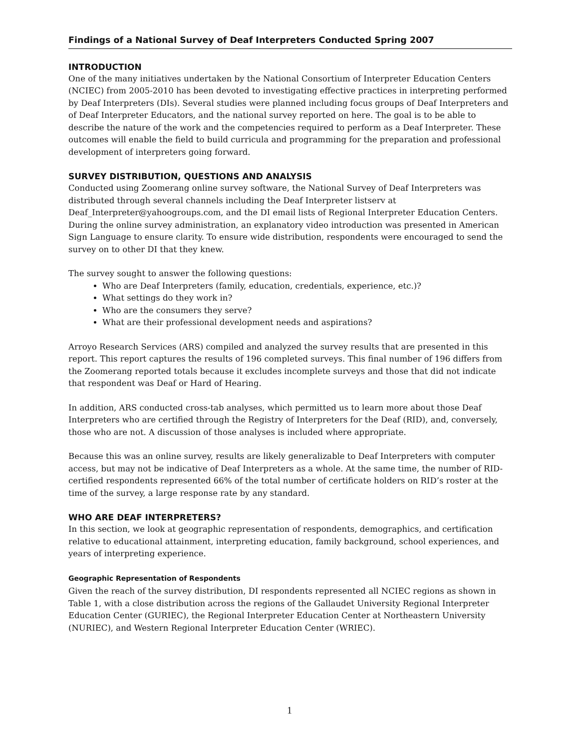Findings of a National Survey of Deaf Interpreters Conducted Spring 2007
INTRODUCTION
One of the many initiatives undertaken by the National Consortium of Interpreter Education Centers (NCIEC) from 2005-2010 has been devoted to investigating effective practices in interpreting performed by Deaf Interpreters (DIs). Several studies were planned including focus groups of Deaf Interpreters and of Deaf Interpreter Educators, and the national survey reported on here. The goal is to be able to describe the nature of the work and the competencies required to perform as a Deaf Interpreter. These outcomes will enable the field to build curricula and programming for the preparation and professional development of interpreters going forward.
SURVEY DISTRIBUTION, QUESTIONS AND ANALYSIS
Conducted using Zoomerang online survey software, the National Survey of Deaf Interpreters was distributed through several channels including the Deaf Interpreter listserv at Deaf_Interpreter@yahoogroups.com, and the DI email lists of Regional Interpreter Education Centers. During the online survey administration, an explanatory video introduction was presented in American Sign Language to ensure clarity. To ensure wide distribution, respondents were encouraged to send the survey on to other DI that they knew.
The survey sought to answer the following questions:
Who are Deaf Interpreters (family, education, credentials, experience, etc.)?
What settings do they work in?
Who are the consumers they serve?
What are their professional development needs and aspirations?
Arroyo Research Services (ARS) compiled and analyzed the survey results that are presented in this report. This report captures the results of 196 completed surveys. This final number of 196 differs from the Zoomerang reported totals because it excludes incomplete surveys and those that did not indicate that respondent was Deaf or Hard of Hearing.
In addition, ARS conducted cross-tab analyses, which permitted us to learn more about those Deaf Interpreters who are certified through the Registry of Interpreters for the Deaf (RID), and, conversely, those who are not. A discussion of those analyses is included where appropriate.
Because this was an online survey, results are likely generalizable to Deaf Interpreters with computer access, but may not be indicative of Deaf Interpreters as a whole. At the same time, the number of RID-certified respondents represented 66% of the total number of certificate holders on RID’s roster at the time of the survey, a large response rate by any standard.
WHO ARE DEAF INTERPRETERS?
In this section, we look at geographic representation of respondents, demographics, and certification relative to educational attainment, interpreting education, family background, school experiences, and years of interpreting experience.
Geographic Representation of Respondents
Given the reach of the survey distribution, DI respondents represented all NCIEC regions as shown in Table 1, with a close distribution across the regions of the Gallaudet University Regional Interpreter Education Center (GURIEC), the Regional Interpreter Education Center at Northeastern University (NURIEC), and Western Regional Interpreter Education Center (WRIEC).
1